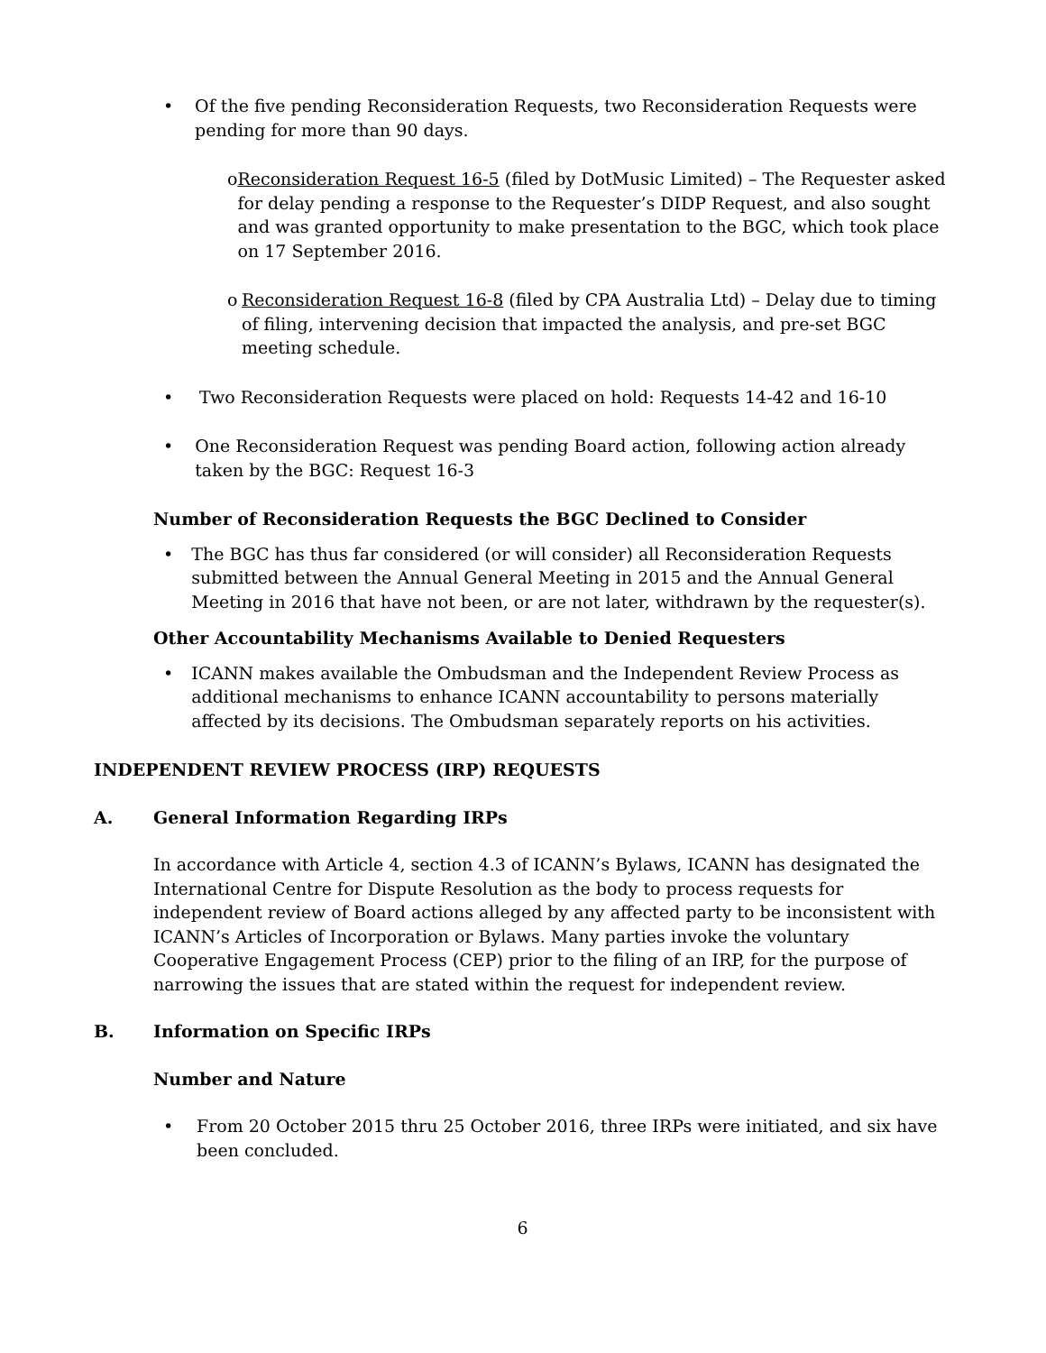• Of the five pending Reconsideration Requests, two Reconsideration Requests were pending for more than 90 days.
o Reconsideration Request 16-5 (filed by DotMusic Limited) – The Requester asked for delay pending a response to the Requester’s DIDP Request, and also sought and was granted opportunity to make presentation to the BGC, which took place on 17 September 2016.
o Reconsideration Request 16-8 (filed by CPA Australia Ltd) – Delay due to timing of filing, intervening decision that impacted the analysis, and pre-set BGC meeting schedule.
• Two Reconsideration Requests were placed on hold: Requests 14-42 and 16-10
• One Reconsideration Request was pending Board action, following action already taken by the BGC: Request 16-3
Number of Reconsideration Requests the BGC Declined to Consider
• The BGC has thus far considered (or will consider) all Reconsideration Requests submitted between the Annual General Meeting in 2015 and the Annual General Meeting in 2016 that have not been, or are not later, withdrawn by the requester(s).
Other Accountability Mechanisms Available to Denied Requesters
• ICANN makes available the Ombudsman and the Independent Review Process as additional mechanisms to enhance ICANN accountability to persons materially affected by its decisions. The Ombudsman separately reports on his activities.
INDEPENDENT REVIEW PROCESS (IRP) REQUESTS
A. General Information Regarding IRPs
In accordance with Article 4, section 4.3 of ICANN’s Bylaws, ICANN has designated the International Centre for Dispute Resolution as the body to process requests for independent review of Board actions alleged by any affected party to be inconsistent with ICANN’s Articles of Incorporation or Bylaws. Many parties invoke the voluntary Cooperative Engagement Process (CEP) prior to the filing of an IRP, for the purpose of narrowing the issues that are stated within the request for independent review.
B. Information on Specific IRPs
Number and Nature
• From 20 October 2015 thru 25 October 2016, three IRPs were initiated, and six have been concluded.
6